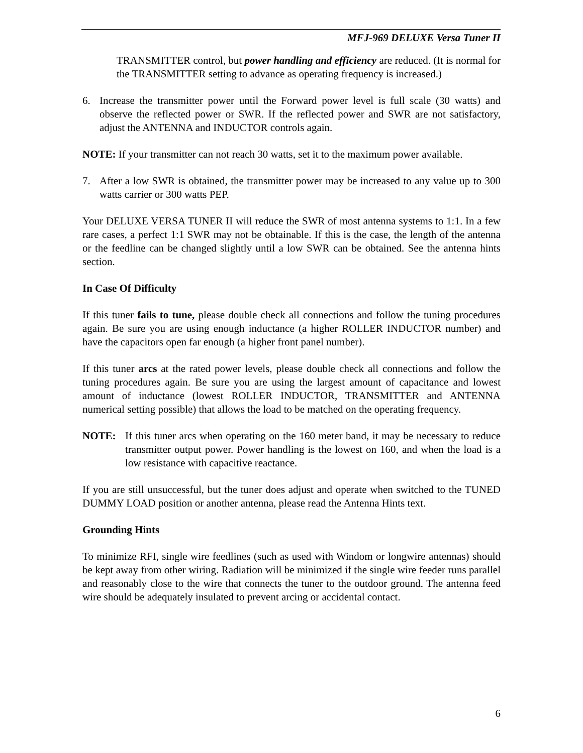MFJ-969 DELUXE Versa Tuner II
TRANSMITTER control, but power handling and efficiency are reduced. (It is normal for the TRANSMITTER setting to advance as operating frequency is increased.)
6. Increase the transmitter power until the Forward power level is full scale (30 watts) and observe the reflected power or SWR. If the reflected power and SWR are not satisfactory, adjust the ANTENNA and INDUCTOR controls again.
NOTE: If your transmitter can not reach 30 watts, set it to the maximum power available.
7. After a low SWR is obtained, the transmitter power may be increased to any value up to 300 watts carrier or 300 watts PEP.
Your DELUXE VERSA TUNER II will reduce the SWR of most antenna systems to 1:1. In a few rare cases, a perfect 1:1 SWR may not be obtainable. If this is the case, the length of the antenna or the feedline can be changed slightly until a low SWR can be obtained. See the antenna hints section.
In Case Of Difficulty
If this tuner fails to tune, please double check all connections and follow the tuning procedures again. Be sure you are using enough inductance (a higher ROLLER INDUCTOR number) and have the capacitors open far enough (a higher front panel number).
If this tuner arcs at the rated power levels, please double check all connections and follow the tuning procedures again. Be sure you are using the largest amount of capacitance and lowest amount of inductance (lowest ROLLER INDUCTOR, TRANSMITTER and ANTENNA numerical setting possible) that allows the load to be matched on the operating frequency.
NOTE: If this tuner arcs when operating on the 160 meter band, it may be necessary to reduce transmitter output power. Power handling is the lowest on 160, and when the load is a low resistance with capacitive reactance.
If you are still unsuccessful, but the tuner does adjust and operate when switched to the TUNED DUMMY LOAD position or another antenna, please read the Antenna Hints text.
Grounding Hints
To minimize RFI, single wire feedlines (such as used with Windom or longwire antennas) should be kept away from other wiring. Radiation will be minimized if the single wire feeder runs parallel and reasonably close to the wire that connects the tuner to the outdoor ground. The antenna feed wire should be adequately insulated to prevent arcing or accidental contact.
6